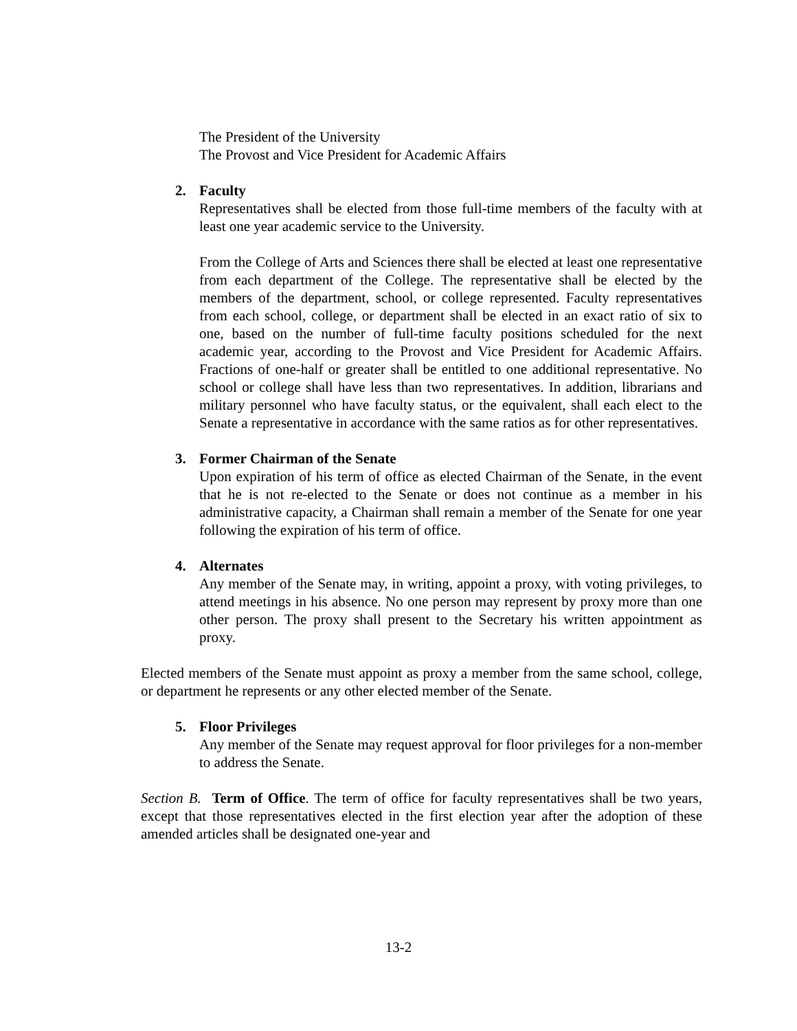The President of the University
The Provost and Vice President for Academic Affairs
2. Faculty
Representatives shall be elected from those full-time members of the faculty with at least one year academic service to the University.
From the College of Arts and Sciences there shall be elected at least one representative from each department of the College. The representative shall be elected by the members of the department, school, or college represented. Faculty representatives from each school, college, or department shall be elected in an exact ratio of six to one, based on the number of full-time faculty positions scheduled for the next academic year, according to the Provost and Vice President for Academic Affairs. Fractions of one-half or greater shall be entitled to one additional representative. No school or college shall have less than two representatives. In addition, librarians and military personnel who have faculty status, or the equivalent, shall each elect to the Senate a representative in accordance with the same ratios as for other representatives.
3. Former Chairman of the Senate
Upon expiration of his term of office as elected Chairman of the Senate, in the event that he is not re-elected to the Senate or does not continue as a member in his administrative capacity, a Chairman shall remain a member of the Senate for one year following the expiration of his term of office.
4. Alternates
Any member of the Senate may, in writing, appoint a proxy, with voting privileges, to attend meetings in his absence. No one person may represent by proxy more than one other person. The proxy shall present to the Secretary his written appointment as proxy.
Elected members of the Senate must appoint as proxy a member from the same school, college, or department he represents or any other elected member of the Senate.
5. Floor Privileges
Any member of the Senate may request approval for floor privileges for a non-member to address the Senate.
Section B. Term of Office. The term of office for faculty representatives shall be two years, except that those representatives elected in the first election year after the adoption of these amended articles shall be designated one-year and
13-2